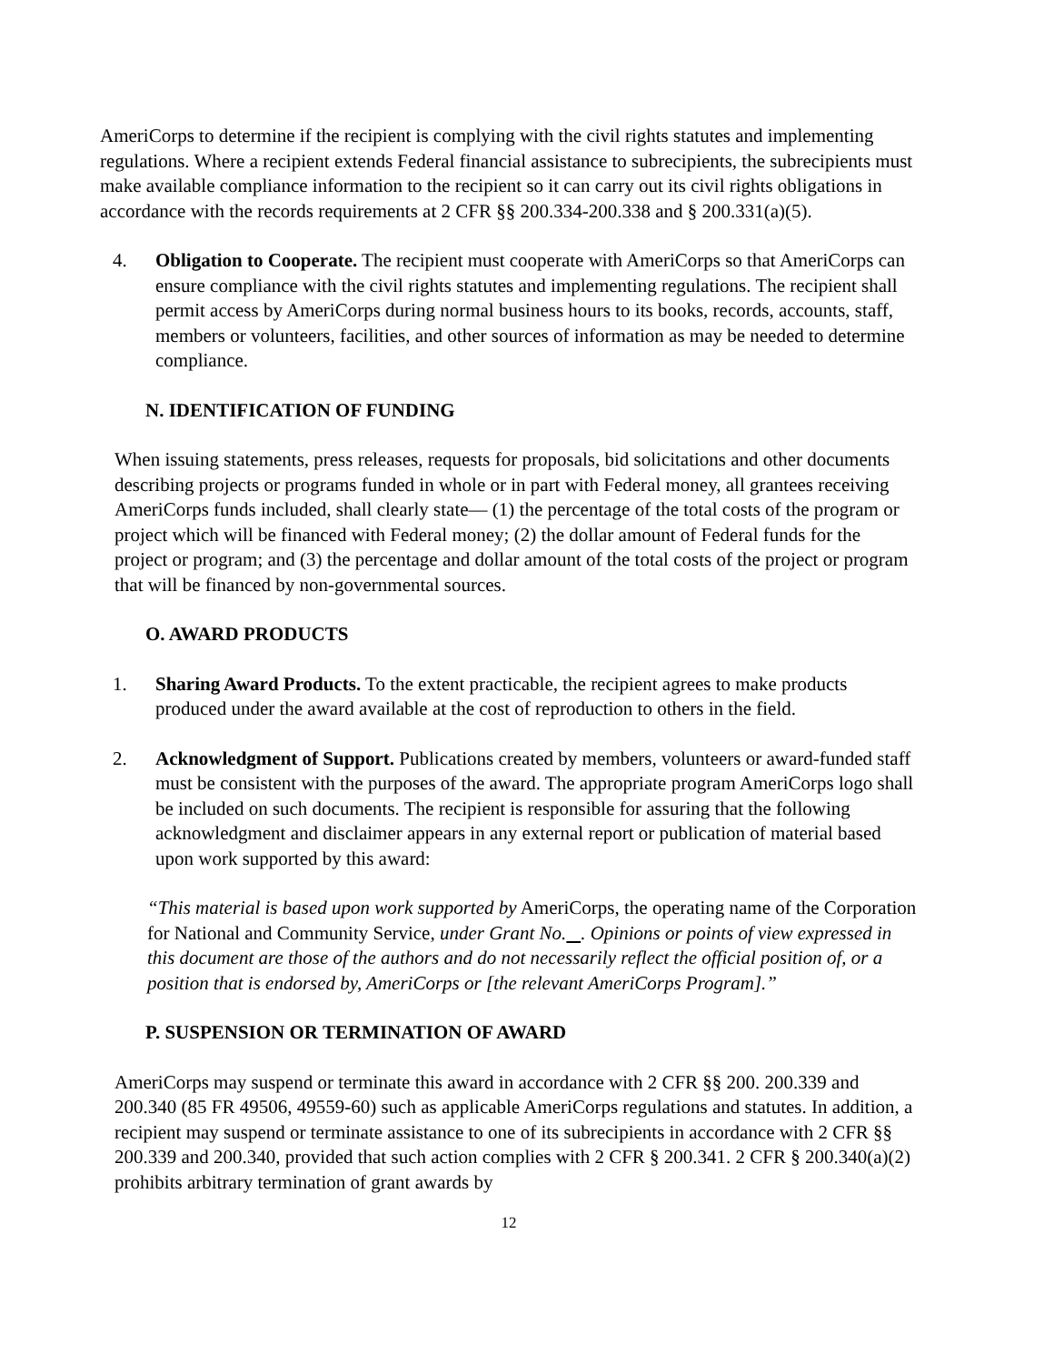AmeriCorps to determine if the recipient is complying with the civil rights statutes and implementing regulations. Where a recipient extends Federal financial assistance to subrecipients, the subrecipients must make available compliance information to the recipient so it can carry out its civil rights obligations in accordance with the records requirements at 2 CFR §§ 200.334-200.338 and § 200.331(a)(5).
4. Obligation to Cooperate. The recipient must cooperate with AmeriCorps so that AmeriCorps can ensure compliance with the civil rights statutes and implementing regulations. The recipient shall permit access by AmeriCorps during normal business hours to its books, records, accounts, staff, members or volunteers, facilities, and other sources of information as may be needed to determine compliance.
N. IDENTIFICATION OF FUNDING
When issuing statements, press releases, requests for proposals, bid solicitations and other documents describing projects or programs funded in whole or in part with Federal money, all grantees receiving AmeriCorps funds included, shall clearly state— (1) the percentage of the total costs of the program or project which will be financed with Federal money; (2) the dollar amount of Federal funds for the project or program; and (3) the percentage and dollar amount of the total costs of the project or program that will be financed by non-governmental sources.
O. AWARD PRODUCTS
1. Sharing Award Products. To the extent practicable, the recipient agrees to make products produced under the award available at the cost of reproduction to others in the field.
2. Acknowledgment of Support. Publications created by members, volunteers or award-funded staff must be consistent with the purposes of the award. The appropriate program AmeriCorps logo shall be included on such documents. The recipient is responsible for assuring that the following acknowledgment and disclaimer appears in any external report or publication of material based upon work supported by this award:
“This material is based upon work supported by AmeriCorps, the operating name of the Corporation for National and Community Service, under Grant No. . Opinions or points of view expressed in this document are those of the authors and do not necessarily reflect the official position of, or a position that is endorsed by, AmeriCorps or [the relevant AmeriCorps Program].”
P. SUSPENSION OR TERMINATION OF AWARD
AmeriCorps may suspend or terminate this award in accordance with 2 CFR §§ 200. 200.339 and 200.340 (85 FR 49506, 49559-60) such as applicable AmeriCorps regulations and statutes. In addition, a recipient may suspend or terminate assistance to one of its subrecipients in accordance with 2 CFR §§ 200.339 and 200.340, provided that such action complies with 2 CFR § 200.341. 2 CFR § 200.340(a)(2) prohibits arbitrary termination of grant awards by
12